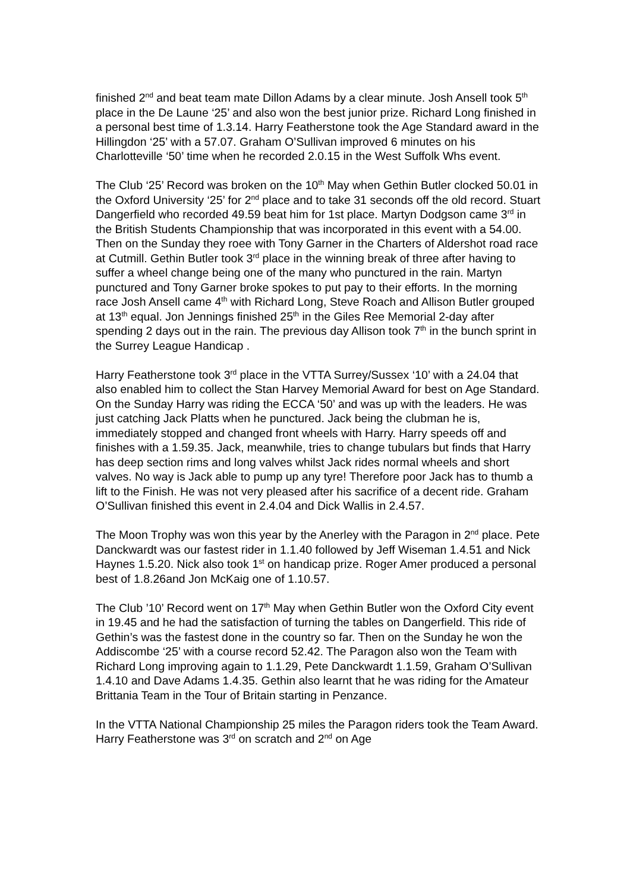finished 2<sup>nd</sup> and beat team mate Dillon Adams by a clear minute. Josh Ansell took 5<sup>th</sup> place in the De Laune ‘25’ and also won the best junior prize. Richard Long finished in a personal best time of 1.3.14. Harry Featherstone took the Age Standard award in the Hillingdon ‘25’ with a 57.07. Graham O’Sullivan improved 6 minutes on his Charlotteville ‘50’ time when he recorded 2.0.15 in the West Suffolk Whs event.
The Club ‘25’ Record was broken on the 10<sup>th</sup> May when Gethin Butler clocked 50.01 in the Oxford University ‘25’ for 2<sup>nd</sup> place and to take 31 seconds off the old record. Stuart Dangerfield who recorded 49.59 beat him for 1st place. Martyn Dodgson came 3<sup>rd</sup> in the British Students Championship that was incorporated in this event with a 54.00. Then on the Sunday they roee with Tony Garner in the Charters of Aldershot road race at Cutmill. Gethin Butler took 3<sup>rd</sup> place in the winning break of three after having to suffer a wheel change being one of the many who punctured in the rain. Martyn punctured and Tony Garner broke spokes to put pay to their efforts. In the morning race Josh Ansell came 4<sup>th</sup> with Richard Long, Steve Roach and Allison Butler grouped at 13<sup>th</sup> equal. Jon Jennings finished 25<sup>th</sup> in the Giles Ree Memorial 2-day after spending 2 days out in the rain. The previous day Allison took 7<sup>th</sup> in the bunch sprint in the Surrey League Handicap .
Harry Featherstone took 3<sup>rd</sup> place in the VTTA Surrey/Sussex ‘10’ with a 24.04 that also enabled him to collect the Stan Harvey Memorial Award for best on Age Standard. On the Sunday Harry was riding the ECCA ‘50’ and was up with the leaders. He was just catching Jack Platts when he punctured. Jack being the clubman he is, immediately stopped and changed front wheels with Harry. Harry speeds off and finishes with a 1.59.35. Jack, meanwhile, tries to change tubulars but finds that Harry has deep section rims and long valves whilst Jack rides normal wheels and short valves. No way is Jack able to pump up any tyre! Therefore poor Jack has to thumb a lift to the Finish. He was not very pleased after his sacrifice of a decent ride. Graham O’Sullivan finished this event in 2.4.04 and Dick Wallis in 2.4.57.
The Moon Trophy was won this year by the Anerley with the Paragon in 2<sup>nd</sup> place. Pete Danckwardt was our fastest rider in 1.1.40 followed by Jeff Wiseman 1.4.51 and Nick Haynes 1.5.20. Nick also took 1<sup>st</sup> on handicap prize. Roger Amer produced a personal best of 1.8.26and Jon McKaig one of 1.10.57.
The Club ’10’ Record went on 17<sup>th</sup> May when Gethin Butler won the Oxford City event in 19.45 and he had the satisfaction of turning the tables on Dangerfield. This ride of Gethin’s was the fastest done in the country so far. Then on the Sunday he won the Addiscombe ‘25’ with a course record 52.42. The Paragon also won the Team with Richard Long improving again to 1.1.29, Pete Danckwardt 1.1.59, Graham O’Sullivan 1.4.10 and Dave Adams 1.4.35. Gethin also learnt that he was riding for the Amateur Brittania Team in the Tour of Britain starting in Penzance.
In the VTTA National Championship 25 miles the Paragon riders took the Team Award. Harry Featherstone was 3<sup>rd</sup> on scratch and 2<sup>nd</sup> on Age